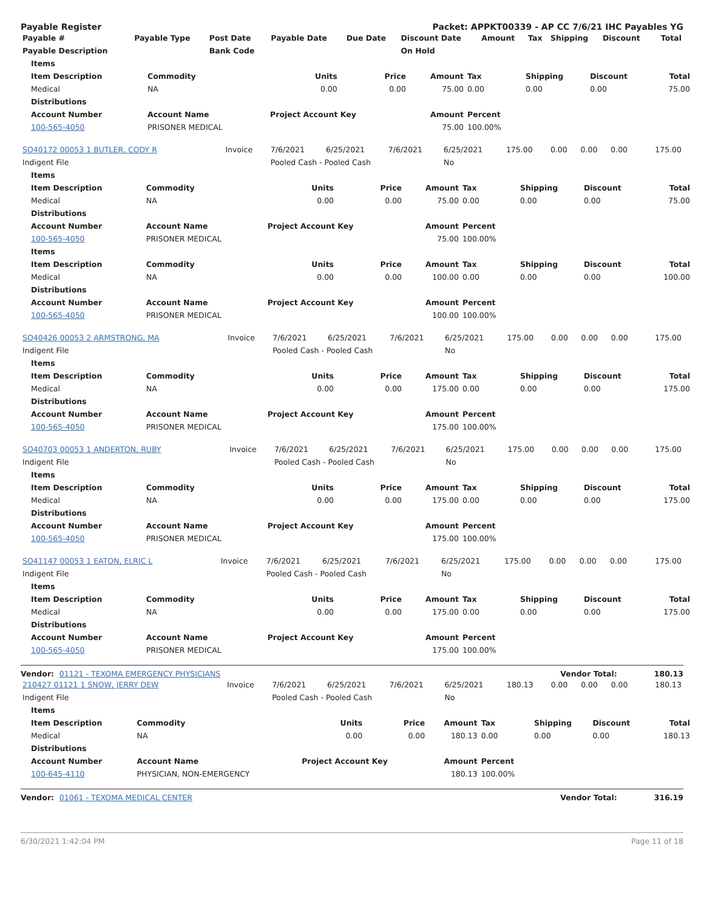Payable Register Packet: APPKT00339 - AP CC 7/6/21 IHC Payables YG
| Payable # | Payable Type | Post Date | Payable Date | Due Date | Discount Date | Amount | Tax | Shipping | Discount | Total |
| --- | --- | --- | --- | --- | --- | --- | --- | --- | --- | --- |
| Payable Description | | Bank Code | | | On Hold | | | | | |
| Items | | | | | | | | |
| --- | --- | --- | --- | --- | --- | --- | --- | --- |
| Item Description | Commodity | Units | Price | Amount | Tax | Shipping | Discount | Total |
| Medical | NA | 0.00 | 0.00 | 75.00 | 0.00 | 0.00 | 0.00 | 75.00 |
| Distributions | | | | | | | | |
| Account Number | Account Name | Project Account Key | | Amount | Percent | | | |
| 100-565-4050 | PRISONER MEDICAL | | | 75.00 | 100.00% | | | |
| SO40172 00053 1 BUTLER, CODY R | Invoice | 7/6/2021 | 6/25/2021 | 7/6/2021 | 6/25/2021 | 175.00 | 0.00 | 0.00 | 0.00 | 175.00 |
| Indigent File | | Pooled Cash - Pooled Cash | | | No | | | | | |
| Items | | | | | | | | |
| --- | --- | --- | --- | --- | --- | --- | --- | --- |
| Item Description | Commodity | Units | Price | Amount | Tax | Shipping | Discount | Total |
| Medical | NA | 0.00 | 0.00 | 75.00 | 0.00 | 0.00 | 0.00 | 75.00 |
| Distributions | | | | | | | | |
| Account Number | Account Name | Project Account Key | | Amount | Percent | | | |
| 100-565-4050 | PRISONER MEDICAL | | | 75.00 | 100.00% | | | |
| Items | | | | | | | | |
| Item Description | Commodity | Units | Price | Amount | Tax | Shipping | Discount | Total |
| Medical | NA | 0.00 | 0.00 | 100.00 | 0.00 | 0.00 | 0.00 | 100.00 |
| Distributions | | | | | | | | |
| Account Number | Account Name | Project Account Key | | Amount | Percent | | | |
| 100-565-4050 | PRISONER MEDICAL | | | 100.00 | 100.00% | | | |
| SO40426 00053 2 ARMSTRONG, MA | Invoice | 7/6/2021 | 6/25/2021 | 7/6/2021 | 6/25/2021 | 175.00 | 0.00 | 0.00 | 0.00 | 175.00 |
| Indigent File | | Pooled Cash - Pooled Cash | | | No | | | | | |
| Items | | | | | | | | |
| --- | --- | --- | --- | --- | --- | --- | --- | --- |
| Item Description | Commodity | Units | Price | Amount | Tax | Shipping | Discount | Total |
| Medical | NA | 0.00 | 0.00 | 175.00 | 0.00 | 0.00 | 0.00 | 175.00 |
| Distributions | | | | | | | | |
| Account Number | Account Name | Project Account Key | | Amount | Percent | | | |
| 100-565-4050 | PRISONER MEDICAL | | | 175.00 | 100.00% | | | |
| SO40703 00053 1 ANDERTON, RUBY | Invoice | 7/6/2021 | 6/25/2021 | 7/6/2021 | 6/25/2021 | 175.00 | 0.00 | 0.00 | 0.00 | 175.00 |
| Indigent File | | Pooled Cash - Pooled Cash | | | No | | | | | |
| Items | | | | | | | | |
| --- | --- | --- | --- | --- | --- | --- | --- | --- |
| Item Description | Commodity | Units | Price | Amount | Tax | Shipping | Discount | Total |
| Medical | NA | 0.00 | 0.00 | 175.00 | 0.00 | 0.00 | 0.00 | 175.00 |
| Distributions | | | | | | | | |
| Account Number | Account Name | Project Account Key | | Amount | Percent | | | |
| 100-565-4050 | PRISONER MEDICAL | | | 175.00 | 100.00% | | | |
| SO41147 00053 1 EATON, ELRIC L | Invoice | 7/6/2021 | 6/25/2021 | 7/6/2021 | 6/25/2021 | 175.00 | 0.00 | 0.00 | 0.00 | 175.00 |
| Indigent File | | Pooled Cash - Pooled Cash | | | No | | | | | |
| Items | | | | | | | | |
| --- | --- | --- | --- | --- | --- | --- | --- | --- |
| Item Description | Commodity | Units | Price | Amount | Tax | Shipping | Discount | Total |
| Medical | NA | 0.00 | 0.00 | 175.00 | 0.00 | 0.00 | 0.00 | 175.00 |
| Distributions | | | | | | | | |
| Account Number | Account Name | Project Account Key | | Amount | Percent | | | |
| 100-565-4050 | PRISONER MEDICAL | | | 175.00 | 100.00% | | | |
Vendor: 01121 - TEXOMA EMERGENCY PHYSICIANS Vendor Total: 180.13
| 210427 01121 1 SNOW, JERRY DEW | Invoice | 7/6/2021 | 6/25/2021 | 7/6/2021 | 6/25/2021 | 180.13 | 0.00 | 0.00 | 0.00 | 180.13 |
| Indigent File | | Pooled Cash - Pooled Cash | | | No | | | | | |
| Items | | | | | | | | |
| --- | --- | --- | --- | --- | --- | --- | --- | --- |
| Item Description | Commodity | Units | Price | Amount | Tax | Shipping | Discount | Total |
| Medical | NA | 0.00 | 0.00 | 180.13 | 0.00 | 0.00 | 0.00 | 180.13 |
| Distributions | | | | | | | | |
| Account Number | Account Name | Project Account Key | | Amount | Percent | | | |
| 100-645-4110 | PHYSICIAN, NON-EMERGENCY | | | 180.13 | 100.00% | | | |
Vendor: 01061 - TEXOMA MEDICAL CENTER Vendor Total: 316.19
6/30/2021 1:42:04 PM Page 11 of 18